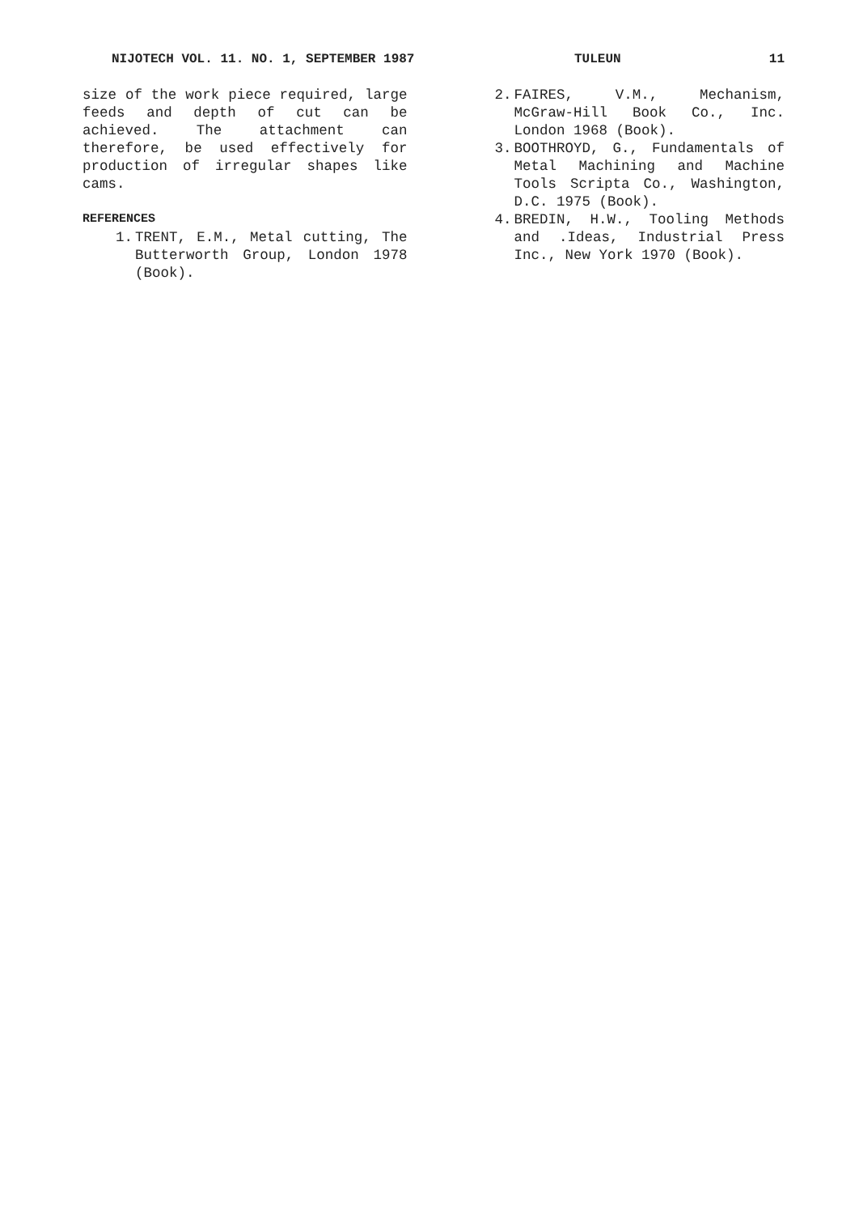NIJOTECH VOL. 11. NO. 1, SEPTEMBER 1987 TULEUN 11
size of the work piece required, large feeds and depth of cut can be achieved. The attachment can therefore, be used effectively for production of irregular shapes like cams.
REFERENCES
1. TRENT, E.M., Metal cutting, The Butterworth Group, London 1978 (Book).
2. FAIRES, V.M., Mechanism, McGraw-Hill Book Co., Inc. London 1968 (Book).
3. BOOTHROYD, G., Fundamentals of Metal Machining and Machine Tools Scripta Co., Washington, D.C. 1975 (Book).
4. BREDIN, H.W., Tooling Methods and .Ideas, Industrial Press Inc., New York 1970 (Book).